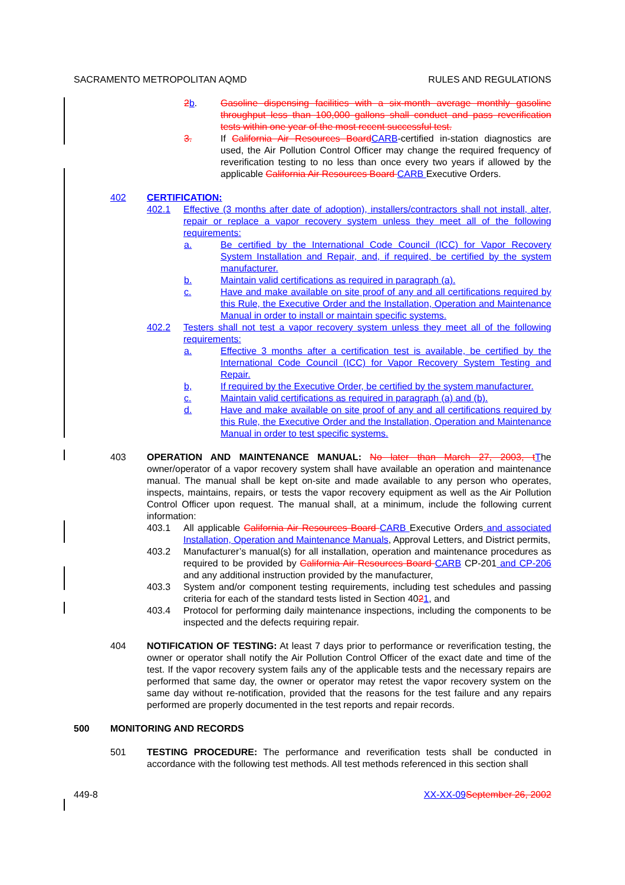SACRAMENTO METROPOLITAN AQMD RULES AND REGULATIONS
2 b. Gasoline dispensing facilities with a six-month average monthly gasoline throughput less than 100,000 gallons shall conduct and pass reverification tests within one year of the most recent successful test.
3. If California Air Resources Board CARB-certified in-station diagnostics are used, the Air Pollution Control Officer may change the required frequency of reverification testing to no less than once every two years if allowed by the applicable California Air Resources Board CARB Executive Orders.
402 CERTIFICATION:
402.1 Effective (3 months after date of adoption), installers/contractors shall not install, alter, repair or replace a vapor recovery system unless they meet all of the following requirements:
a. Be certified by the International Code Council (ICC) for Vapor Recovery System Installation and Repair, and, if required, be certified by the system manufacturer.
b. Maintain valid certifications as required in paragraph (a).
c. Have and make available on site proof of any and all certifications required by this Rule, the Executive Order and the Installation, Operation and Maintenance Manual in order to install or maintain specific systems.
402.2 Testers shall not test a vapor recovery system unless they meet all of the following requirements:
a. Effective 3 months after a certification test is available, be certified by the International Code Council (ICC) for Vapor Recovery System Testing and Repair.
b, If required by the Executive Order, be certified by the system manufacturer.
c. Maintain valid certifications as required in paragraph (a) and (b).
d. Have and make available on site proof of any and all certifications required by this Rule, the Executive Order and the Installation, Operation and Maintenance Manual in order to test specific systems.
403 OPERATION AND MAINTENANCE MANUAL: No later than March 27, 2003, t The owner/operator of a vapor recovery system shall have available an operation and maintenance manual. The manual shall be kept on-site and made available to any person who operates, inspects, maintains, repairs, or tests the vapor recovery equipment as well as the Air Pollution Control Officer upon request. The manual shall, at a minimum, include the following current information:
403.1 All applicable California Air Resources Board CARB Executive Orders and associated Installation, Operation and Maintenance Manuals, Approval Letters, and District permits,
403.2 Manufacturer’s manual(s) for all installation, operation and maintenance procedures as required to be provided by California Air Resources Board CARB CP-201 and CP-206 and any additional instruction provided by the manufacturer,
403.3 System and/or component testing requirements, including test schedules and passing criteria for each of the standard tests listed in Section 4021, and
403.4 Protocol for performing daily maintenance inspections, including the components to be inspected and the defects requiring repair.
404 NOTIFICATION OF TESTING: At least 7 days prior to performance or reverification testing, the owner or operator shall notify the Air Pollution Control Officer of the exact date and time of the test. If the vapor recovery system fails any of the applicable tests and the necessary repairs are performed that same day, the owner or operator may retest the vapor recovery system on the same day without re-notification, provided that the reasons for the test failure and any repairs performed are properly documented in the test reports and repair records.
500 MONITORING AND RECORDS
501 TESTING PROCEDURE: The performance and reverification tests shall be conducted in accordance with the following test methods. All test methods referenced in this section shall
449-8 XX-XX-09 September 26, 2002